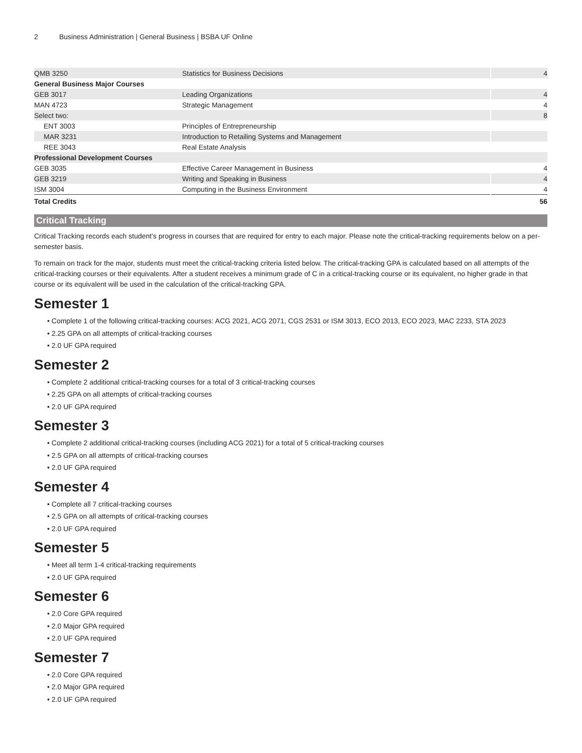2 Business Administration | General Business | BSBA UF Online
| QMB 3250 | Statistics for Business Decisions | 4 |
| General Business Major Courses | | |
| GEB 3017 | Leading Organizations | 4 |
| MAN 4723 | Strategic Management | 4 |
| Select two: | | 8 |
| ENT 3003 | Principles of Entrepreneurship | |
| MAR 3231 | Introduction to Retailing Systems and Management | |
| REE 3043 | Real Estate Analysis | |
| Professional Development Courses | | |
| GEB 3035 | Effective Career Management in Business | 4 |
| GEB 3219 | Writing and Speaking in Business | 4 |
| ISM 3004 | Computing in the Business Environment | 4 |
| Total Credits | | 56 |
Critical Tracking
Critical Tracking records each student’s progress in courses that are required for entry to each major. Please note the critical-tracking requirements below on a per-semester basis.
To remain on track for the major, students must meet the critical-tracking criteria listed below. The critical-tracking GPA is calculated based on all attempts of the critical-tracking courses or their equivalents. After a student receives a minimum grade of C in a critical-tracking course or its equivalent, no higher grade in that course or its equivalent will be used in the calculation of the critical-tracking GPA.
Semester 1
• Complete 1 of the following critical-tracking courses: ACG 2021, ACG 2071, CGS 2531 or ISM 3013, ECO 2013, ECO 2023, MAC 2233, STA 2023
• 2.25 GPA on all attempts of critical-tracking courses
• 2.0 UF GPA required
Semester 2
• Complete 2 additional critical-tracking courses for a total of 3 critical-tracking courses
• 2.25 GPA on all attempts of critical-tracking courses
• 2.0 UF GPA required
Semester 3
• Complete 2 additional critical-tracking courses (including ACG 2021) for a total of 5 critical-tracking courses
• 2.5 GPA on all attempts of critical-tracking courses
• 2.0 UF GPA required
Semester 4
• Complete all 7 critical-tracking courses
• 2.5 GPA on all attempts of critical-tracking courses
• 2.0 UF GPA required
Semester 5
• Meet all term 1-4 critical-tracking requirements
• 2.0 UF GPA required
Semester 6
• 2.0 Core GPA required
• 2.0 Major GPA required
• 2.0 UF GPA required
Semester 7
• 2.0 Core GPA required
• 2.0 Major GPA required
• 2.0 UF GPA required